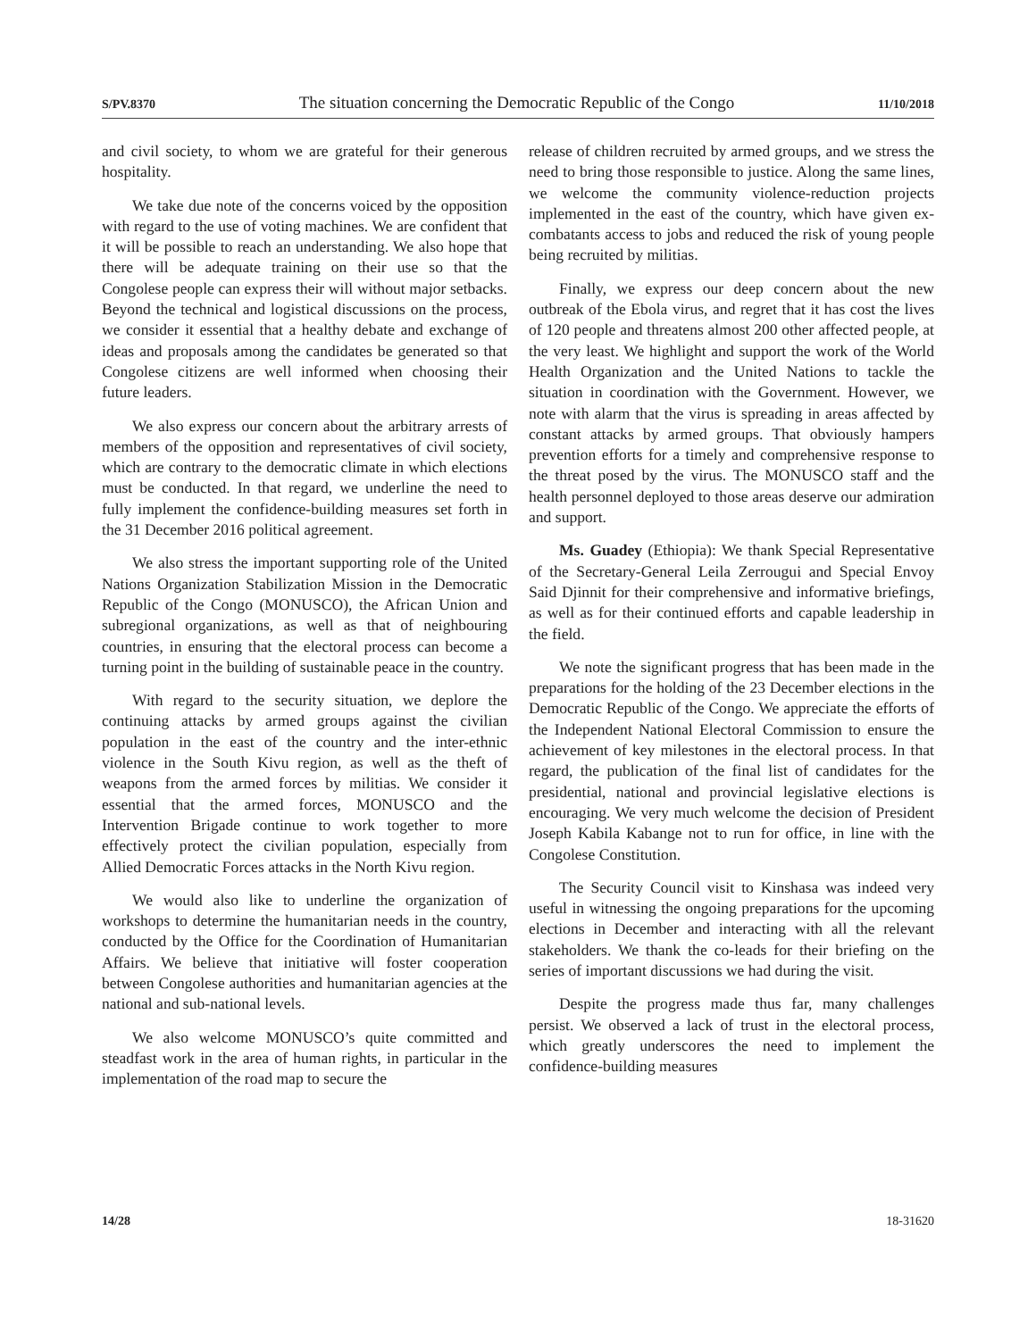S/PV.8370 The situation concerning the Democratic Republic of the Congo 11/10/2018
and civil society, to whom we are grateful for their generous hospitality.
We take due note of the concerns voiced by the opposition with regard to the use of voting machines. We are confident that it will be possible to reach an understanding. We also hope that there will be adequate training on their use so that the Congolese people can express their will without major setbacks. Beyond the technical and logistical discussions on the process, we consider it essential that a healthy debate and exchange of ideas and proposals among the candidates be generated so that Congolese citizens are well informed when choosing their future leaders.
We also express our concern about the arbitrary arrests of members of the opposition and representatives of civil society, which are contrary to the democratic climate in which elections must be conducted. In that regard, we underline the need to fully implement the confidence-building measures set forth in the 31 December 2016 political agreement.
We also stress the important supporting role of the United Nations Organization Stabilization Mission in the Democratic Republic of the Congo (MONUSCO), the African Union and subregional organizations, as well as that of neighbouring countries, in ensuring that the electoral process can become a turning point in the building of sustainable peace in the country.
With regard to the security situation, we deplore the continuing attacks by armed groups against the civilian population in the east of the country and the inter-ethnic violence in the South Kivu region, as well as the theft of weapons from the armed forces by militias. We consider it essential that the armed forces, MONUSCO and the Intervention Brigade continue to work together to more effectively protect the civilian population, especially from Allied Democratic Forces attacks in the North Kivu region.
We would also like to underline the organization of workshops to determine the humanitarian needs in the country, conducted by the Office for the Coordination of Humanitarian Affairs. We believe that initiative will foster cooperation between Congolese authorities and humanitarian agencies at the national and sub-national levels.
We also welcome MONUSCO’s quite committed and steadfast work in the area of human rights, in particular in the implementation of the road map to secure the
release of children recruited by armed groups, and we stress the need to bring those responsible to justice. Along the same lines, we welcome the community violence-reduction projects implemented in the east of the country, which have given ex-combatants access to jobs and reduced the risk of young people being recruited by militias.
Finally, we express our deep concern about the new outbreak of the Ebola virus, and regret that it has cost the lives of 120 people and threatens almost 200 other affected people, at the very least. We highlight and support the work of the World Health Organization and the United Nations to tackle the situation in coordination with the Government. However, we note with alarm that the virus is spreading in areas affected by constant attacks by armed groups. That obviously hampers prevention efforts for a timely and comprehensive response to the threat posed by the virus. The MONUSCO staff and the health personnel deployed to those areas deserve our admiration and support.
Ms. Guadey (Ethiopia): We thank Special Representative of the Secretary-General Leila Zerrougui and Special Envoy Said Djinnit for their comprehensive and informative briefings, as well as for their continued efforts and capable leadership in the field.
We note the significant progress that has been made in the preparations for the holding of the 23 December elections in the Democratic Republic of the Congo. We appreciate the efforts of the Independent National Electoral Commission to ensure the achievement of key milestones in the electoral process. In that regard, the publication of the final list of candidates for the presidential, national and provincial legislative elections is encouraging. We very much welcome the decision of President Joseph Kabila Kabange not to run for office, in line with the Congolese Constitution.
The Security Council visit to Kinshasa was indeed very useful in witnessing the ongoing preparations for the upcoming elections in December and interacting with all the relevant stakeholders. We thank the co-leads for their briefing on the series of important discussions we had during the visit.
Despite the progress made thus far, many challenges persist. We observed a lack of trust in the electoral process, which greatly underscores the need to implement the confidence-building measures
14/28 18-31620